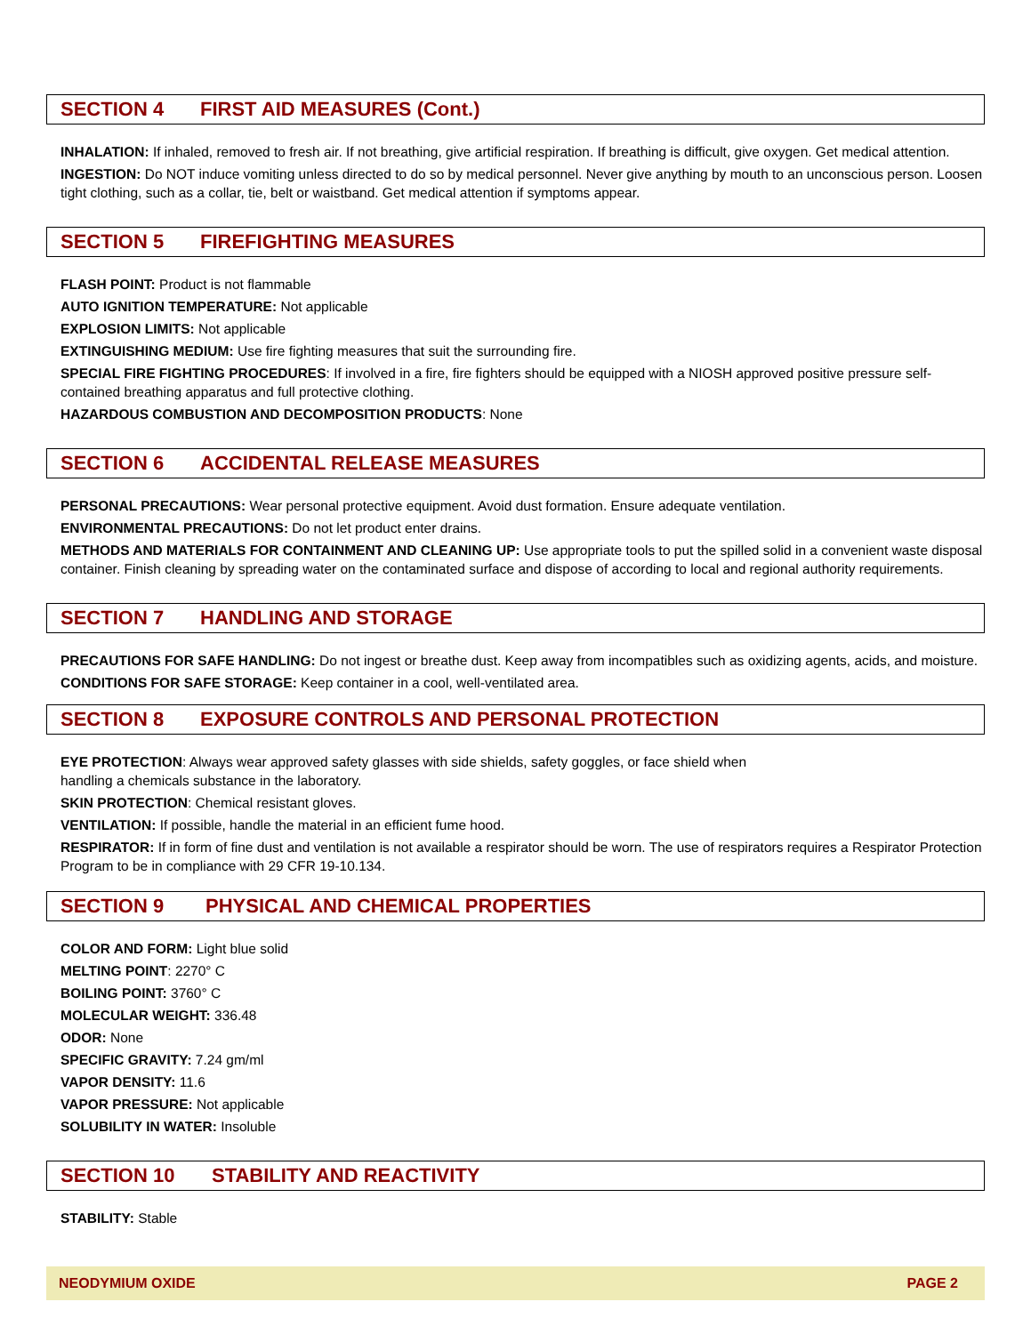SECTION 4 FIRST AID MEASURES (Cont.)
INHALATION: If inhaled, removed to fresh air. If not breathing, give artificial respiration. If breathing is difficult, give oxygen. Get medical attention.
INGESTION: Do NOT induce vomiting unless directed to do so by medical personnel. Never give anything by mouth to an unconscious person. Loosen tight clothing, such as a collar, tie, belt or waistband. Get medical attention if symptoms appear.
SECTION 5 FIREFIGHTING MEASURES
FLASH POINT: Product is not flammable
AUTO IGNITION TEMPERATURE: Not applicable
EXPLOSION LIMITS: Not applicable
EXTINGUISHING MEDIUM: Use fire fighting measures that suit the surrounding fire.
SPECIAL FIRE FIGHTING PROCEDURES: If involved in a fire, fire fighters should be equipped with a NIOSH approved positive pressure self-contained breathing apparatus and full protective clothing.
HAZARDOUS COMBUSTION AND DECOMPOSITION PRODUCTS: None
SECTION 6 ACCIDENTAL RELEASE MEASURES
PERSONAL PRECAUTIONS: Wear personal protective equipment. Avoid dust formation. Ensure adequate ventilation.
ENVIRONMENTAL PRECAUTIONS: Do not let product enter drains.
METHODS AND MATERIALS FOR CONTAINMENT AND CLEANING UP: Use appropriate tools to put the spilled solid in a convenient waste disposal container. Finish cleaning by spreading water on the contaminated surface and dispose of according to local and regional authority requirements.
SECTION 7 HANDLING AND STORAGE
PRECAUTIONS FOR SAFE HANDLING: Do not ingest or breathe dust. Keep away from incompatibles such as oxidizing agents, acids, and moisture.
CONDITIONS FOR SAFE STORAGE: Keep container in a cool, well-ventilated area.
SECTION 8 EXPOSURE CONTROLS AND PERSONAL PROTECTION
EYE PROTECTION: Always wear approved safety glasses with side shields, safety goggles, or face shield when
handling a chemicals substance in the laboratory.
SKIN PROTECTION: Chemical resistant gloves.
VENTILATION: If possible, handle the material in an efficient fume hood.
RESPIRATOR: If in form of fine dust and ventilation is not available a respirator should be worn. The use of respirators requires a Respirator Protection Program to be in compliance with 29 CFR 19-10.134.
SECTION 9 PHYSICAL AND CHEMICAL PROPERTIES
COLOR AND FORM: Light blue solid
MELTING POINT: 2270° C
BOILING POINT: 3760° C
MOLECULAR WEIGHT: 336.48
ODOR: None
SPECIFIC GRAVITY: 7.24 gm/ml
VAPOR DENSITY: 11.6
VAPOR PRESSURE: Not applicable
SOLUBILITY IN WATER: Insoluble
SECTION 10 STABILITY AND REACTIVITY
STABILITY: Stable
NEODYMIUM OXIDE PAGE 2